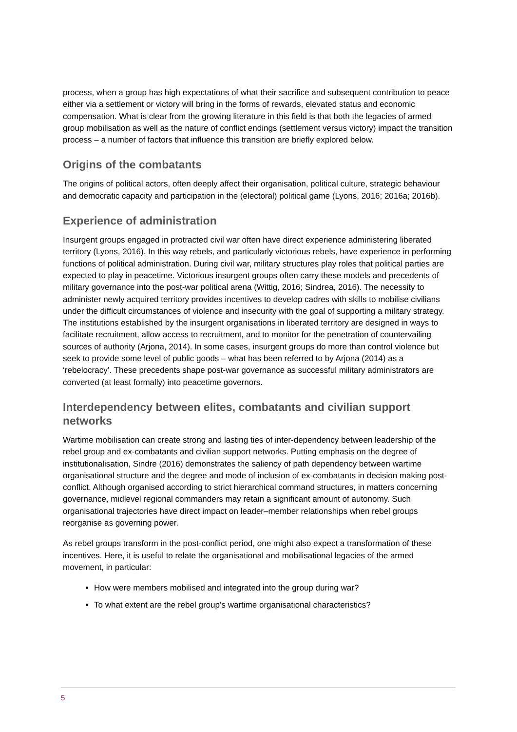process, when a group has high expectations of what their sacrifice and subsequent contribution to peace either via a settlement or victory will bring in the forms of rewards, elevated status and economic compensation. What is clear from the growing literature in this field is that both the legacies of armed group mobilisation as well as the nature of conflict endings (settlement versus victory) impact the transition process – a number of factors that influence this transition are briefly explored below.
Origins of the combatants
The origins of political actors, often deeply affect their organisation, political culture, strategic behaviour and democratic capacity and participation in the (electoral) political game (Lyons, 2016; 2016a; 2016b).
Experience of administration
Insurgent groups engaged in protracted civil war often have direct experience administering liberated territory (Lyons, 2016). In this way rebels, and particularly victorious rebels, have experience in performing functions of political administration. During civil war, military structures play roles that political parties are expected to play in peacetime. Victorious insurgent groups often carry these models and precedents of military governance into the post-war political arena (Wittig, 2016; Sindrea, 2016). The necessity to administer newly acquired territory provides incentives to develop cadres with skills to mobilise civilians under the difficult circumstances of violence and insecurity with the goal of supporting a military strategy. The institutions established by the insurgent organisations in liberated territory are designed in ways to facilitate recruitment, allow access to recruitment, and to monitor for the penetration of countervailing sources of authority (Arjona, 2014). In some cases, insurgent groups do more than control violence but seek to provide some level of public goods – what has been referred to by Arjona (2014) as a ‘rebelocracy’. These precedents shape post-war governance as successful military administrators are converted (at least formally) into peacetime governors.
Interdependency between elites, combatants and civilian support networks
Wartime mobilisation can create strong and lasting ties of inter-dependency between leadership of the rebel group and ex-combatants and civilian support networks. Putting emphasis on the degree of institutionalisation, Sindre (2016) demonstrates the saliency of path dependency between wartime organisational structure and the degree and mode of inclusion of ex-combatants in decision making post-conflict. Although organised according to strict hierarchical command structures, in matters concerning governance, midlevel regional commanders may retain a significant amount of autonomy. Such organisational trajectories have direct impact on leader–member relationships when rebel groups reorganise as governing power.
As rebel groups transform in the post-conflict period, one might also expect a transformation of these incentives. Here, it is useful to relate the organisational and mobilisational legacies of the armed movement, in particular:
How were members mobilised and integrated into the group during war?
To what extent are the rebel group’s wartime organisational characteristics?
5